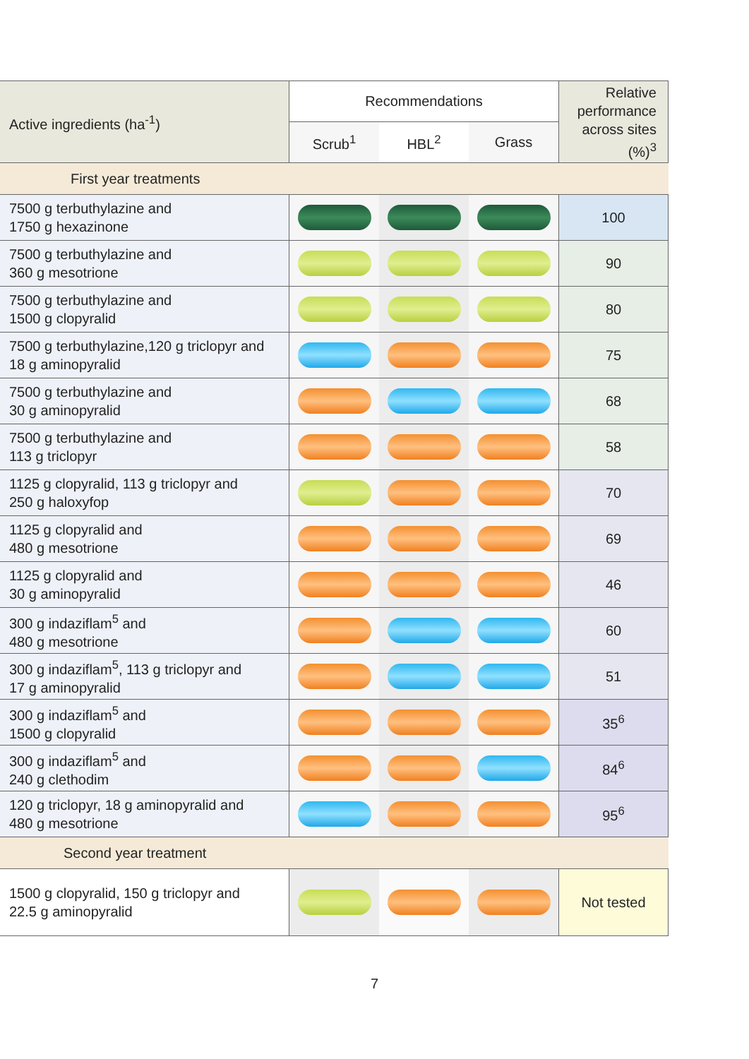| Active ingredients (ha<sup>-1</sup>) | Recommendations | | | Relative performance across sites (%)<sup>3</sup> |
| --- | --- | --- | --- | --- |
| | Scrub<sup>1</sup> | HBL<sup>2</sup> | Grass | |
| First year treatments | | | | |
| 7500 g terbuthylazine and 1750 g hexazinone | | | | 100 |
| 7500 g terbuthylazine and 360 g mesotrione | | | | 90 |
| 7500 g terbuthylazine and 1500 g clopyralid | | | | 80 |
| 7500 g terbuthylazine,120 g triclopyr and 18 g aminopyralid | | | | 75 |
| 7500 g terbuthylazine and 30 g aminopyralid | | | | 68 |
| 7500 g terbuthylazine and 113 g triclopyr | | | | 58 |
| 1125 g clopyralid, 113 g triclopyr and 250 g haloxyfop | | | | 70 |
| 1125 g clopyralid and 480 g mesotrione | | | | 69 |
| 1125 g clopyralid and 30 g aminopyralid | | | | 46 |
| 300 g indaziflam<sup>5</sup> and 480 g mesotrione | | | | 60 |
| 300 g indaziflam<sup>5</sup>, 113 g triclopyr and 17 g aminopyralid | | | | 51 |
| 300 g indaziflam<sup>5</sup> and 1500 g clopyralid | | | | 35<sup>6</sup> |
| 300 g indaziflam<sup>5</sup> and 240 g clethodim | | | | 84<sup>6</sup> |
| 120 g triclopyr, 18 g aminopyralid and 480 g mesotrione | | | | 95<sup>6</sup> |
| Second year treatment | | | | |
| 1500 g clopyralid, 150 g triclopyr and 22.5 g aminopyralid | | | | Not tested |
7